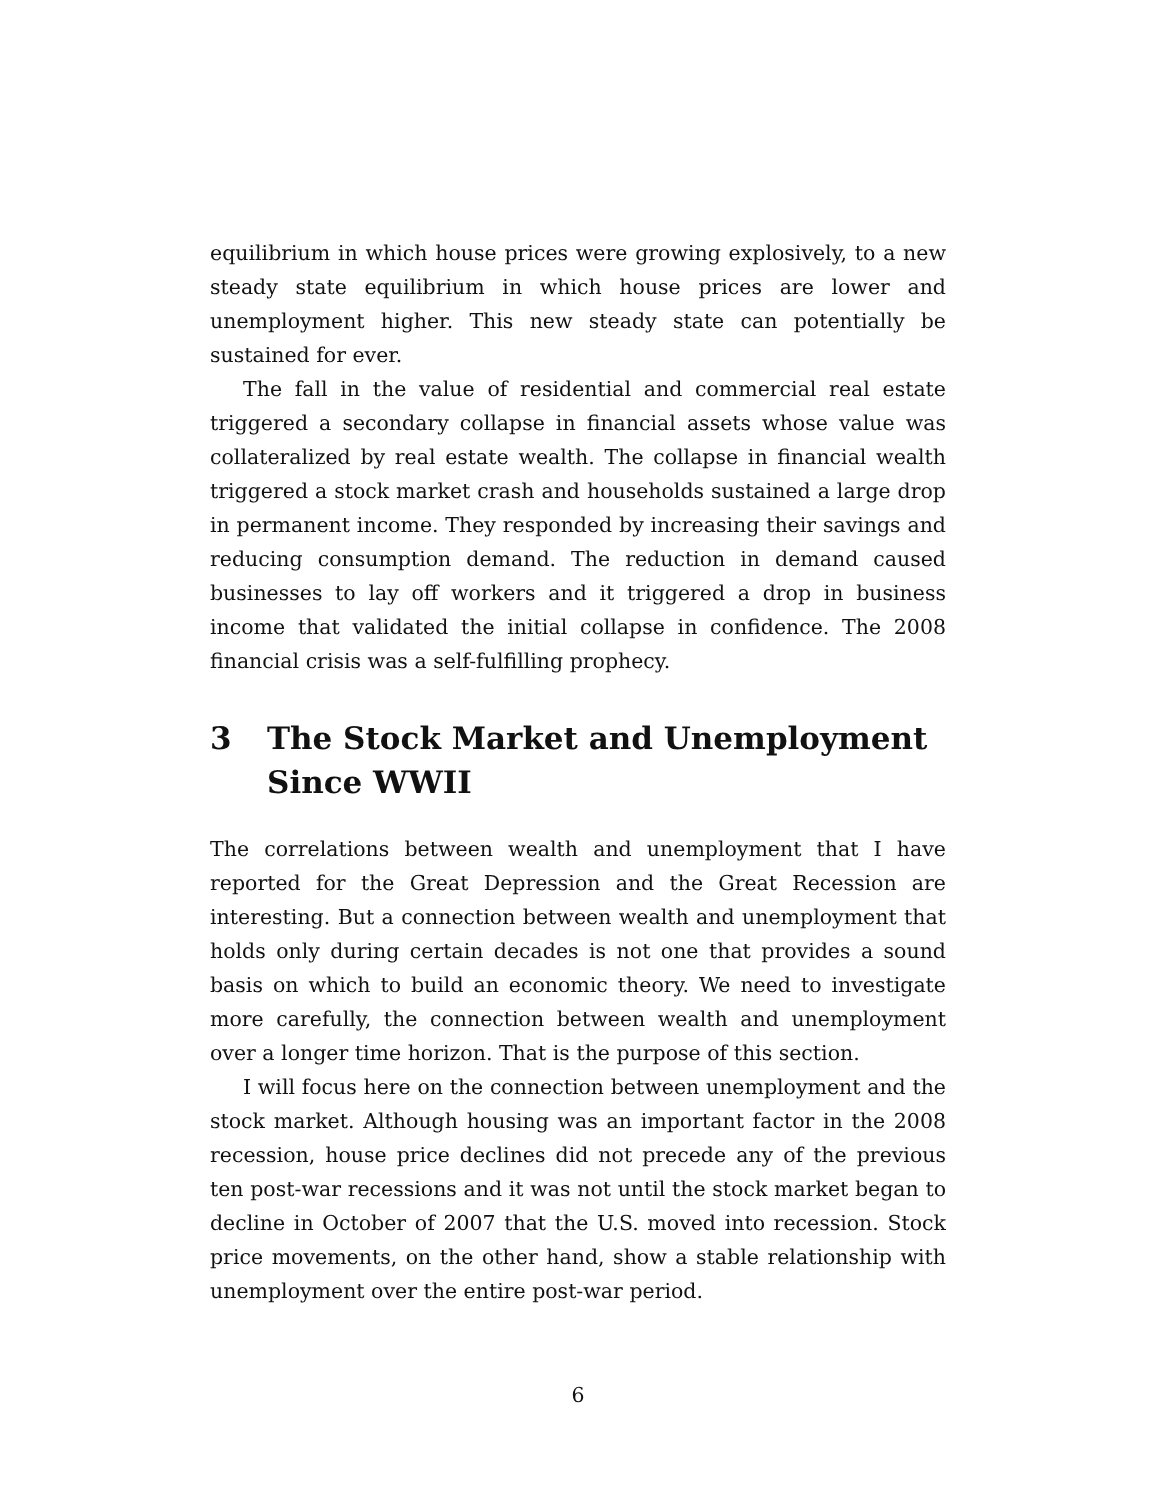equilibrium in which house prices were growing explosively, to a new steady state equilibrium in which house prices are lower and unemployment higher. This new steady state can potentially be sustained for ever.
The fall in the value of residential and commercial real estate triggered a secondary collapse in financial assets whose value was collateralized by real estate wealth. The collapse in financial wealth triggered a stock market crash and households sustained a large drop in permanent income. They responded by increasing their savings and reducing consumption demand. The reduction in demand caused businesses to lay off workers and it triggered a drop in business income that validated the initial collapse in confidence. The 2008 financial crisis was a self-fulfilling prophecy.
3 The Stock Market and Unemployment Since WWII
The correlations between wealth and unemployment that I have reported for the Great Depression and the Great Recession are interesting. But a connection between wealth and unemployment that holds only during certain decades is not one that provides a sound basis on which to build an economic theory. We need to investigate more carefully, the connection between wealth and unemployment over a longer time horizon. That is the purpose of this section.
I will focus here on the connection between unemployment and the stock market. Although housing was an important factor in the 2008 recession, house price declines did not precede any of the previous ten post-war recessions and it was not until the stock market began to decline in October of 2007 that the U.S. moved into recession. Stock price movements, on the other hand, show a stable relationship with unemployment over the entire post-war period.
6